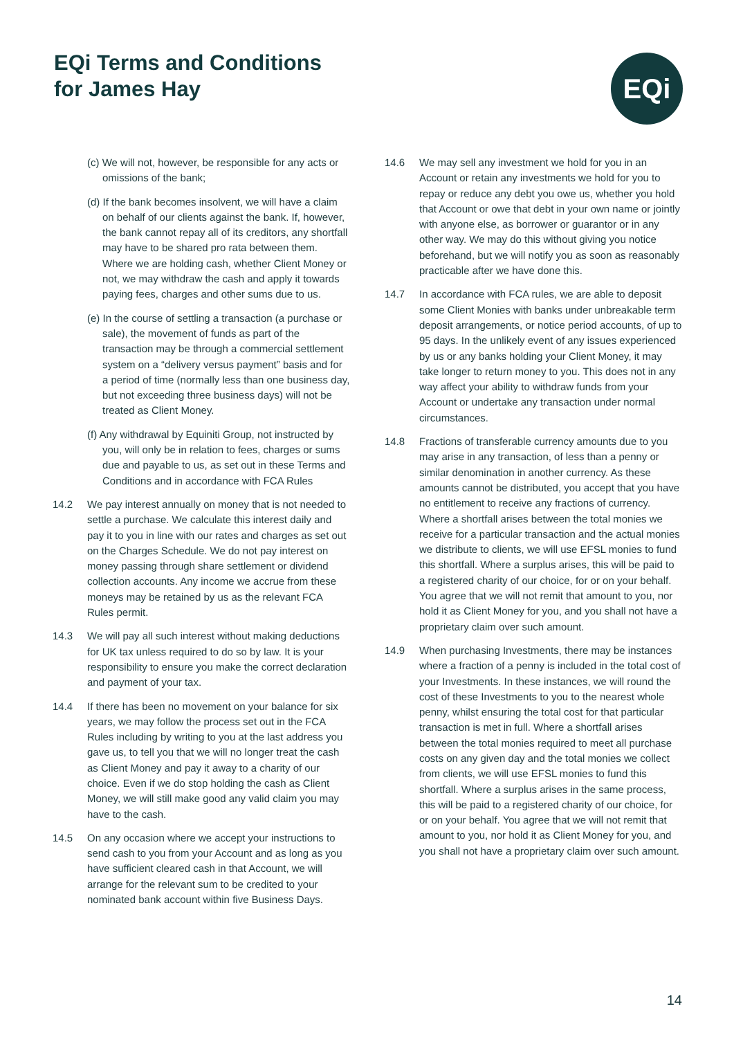EQi Terms and Conditions
for James Hay
EQi
(c) We will not, however, be responsible for any acts or omissions of the bank;
(d) If the bank becomes insolvent, we will have a claim on behalf of our clients against the bank. If, however, the bank cannot repay all of its creditors, any shortfall may have to be shared pro rata between them. Where we are holding cash, whether Client Money or not, we may withdraw the cash and apply it towards paying fees, charges and other sums due to us.
(e) In the course of settling a transaction (a purchase or sale), the movement of funds as part of the transaction may be through a commercial settlement system on a “delivery versus payment” basis and for a period of time (normally less than one business day, but not exceeding three business days) will not be treated as Client Money.
(f) Any withdrawal by Equiniti Group, not instructed by you, will only be in relation to fees, charges or sums due and payable to us, as set out in these Terms and Conditions and in accordance with FCA Rules
14.2 We pay interest annually on money that is not needed to settle a purchase. We calculate this interest daily and pay it to you in line with our rates and charges as set out on the Charges Schedule. We do not pay interest on money passing through share settlement or dividend collection accounts. Any income we accrue from these moneys may be retained by us as the relevant FCA Rules permit.
14.3 We will pay all such interest without making deductions for UK tax unless required to do so by law. It is your responsibility to ensure you make the correct declaration and payment of your tax.
14.4 If there has been no movement on your balance for six years, we may follow the process set out in the FCA Rules including by writing to you at the last address you gave us, to tell you that we will no longer treat the cash as Client Money and pay it away to a charity of our choice. Even if we do stop holding the cash as Client Money, we will still make good any valid claim you may have to the cash.
14.5 On any occasion where we accept your instructions to send cash to you from your Account and as long as you have sufficient cleared cash in that Account, we will arrange for the relevant sum to be credited to your nominated bank account within five Business Days.
14.6 We may sell any investment we hold for you in an Account or retain any investments we hold for you to repay or reduce any debt you owe us, whether you hold that Account or owe that debt in your own name or jointly with anyone else, as borrower or guarantor or in any other way. We may do this without giving you notice beforehand, but we will notify you as soon as reasonably practicable after we have done this.
14.7 In accordance with FCA rules, we are able to deposit some Client Monies with banks under unbreakable term deposit arrangements, or notice period accounts, of up to 95 days. In the unlikely event of any issues experienced by us or any banks holding your Client Money, it may take longer to return money to you. This does not in any way affect your ability to withdraw funds from your Account or undertake any transaction under normal circumstances.
14.8 Fractions of transferable currency amounts due to you may arise in any transaction, of less than a penny or similar denomination in another currency. As these amounts cannot be distributed, you accept that you have no entitlement to receive any fractions of currency. Where a shortfall arises between the total monies we receive for a particular transaction and the actual monies we distribute to clients, we will use EFSL monies to fund this shortfall. Where a surplus arises, this will be paid to a registered charity of our choice, for or on your behalf. You agree that we will not remit that amount to you, nor hold it as Client Money for you, and you shall not have a proprietary claim over such amount.
14.9 When purchasing Investments, there may be instances where a fraction of a penny is included in the total cost of your Investments. In these instances, we will round the cost of these Investments to you to the nearest whole penny, whilst ensuring the total cost for that particular transaction is met in full. Where a shortfall arises between the total monies required to meet all purchase costs on any given day and the total monies we collect from clients, we will use EFSL monies to fund this shortfall. Where a surplus arises in the same process, this will be paid to a registered charity of our choice, for or on your behalf. You agree that we will not remit that amount to you, nor hold it as Client Money for you, and you shall not have a proprietary claim over such amount.
14